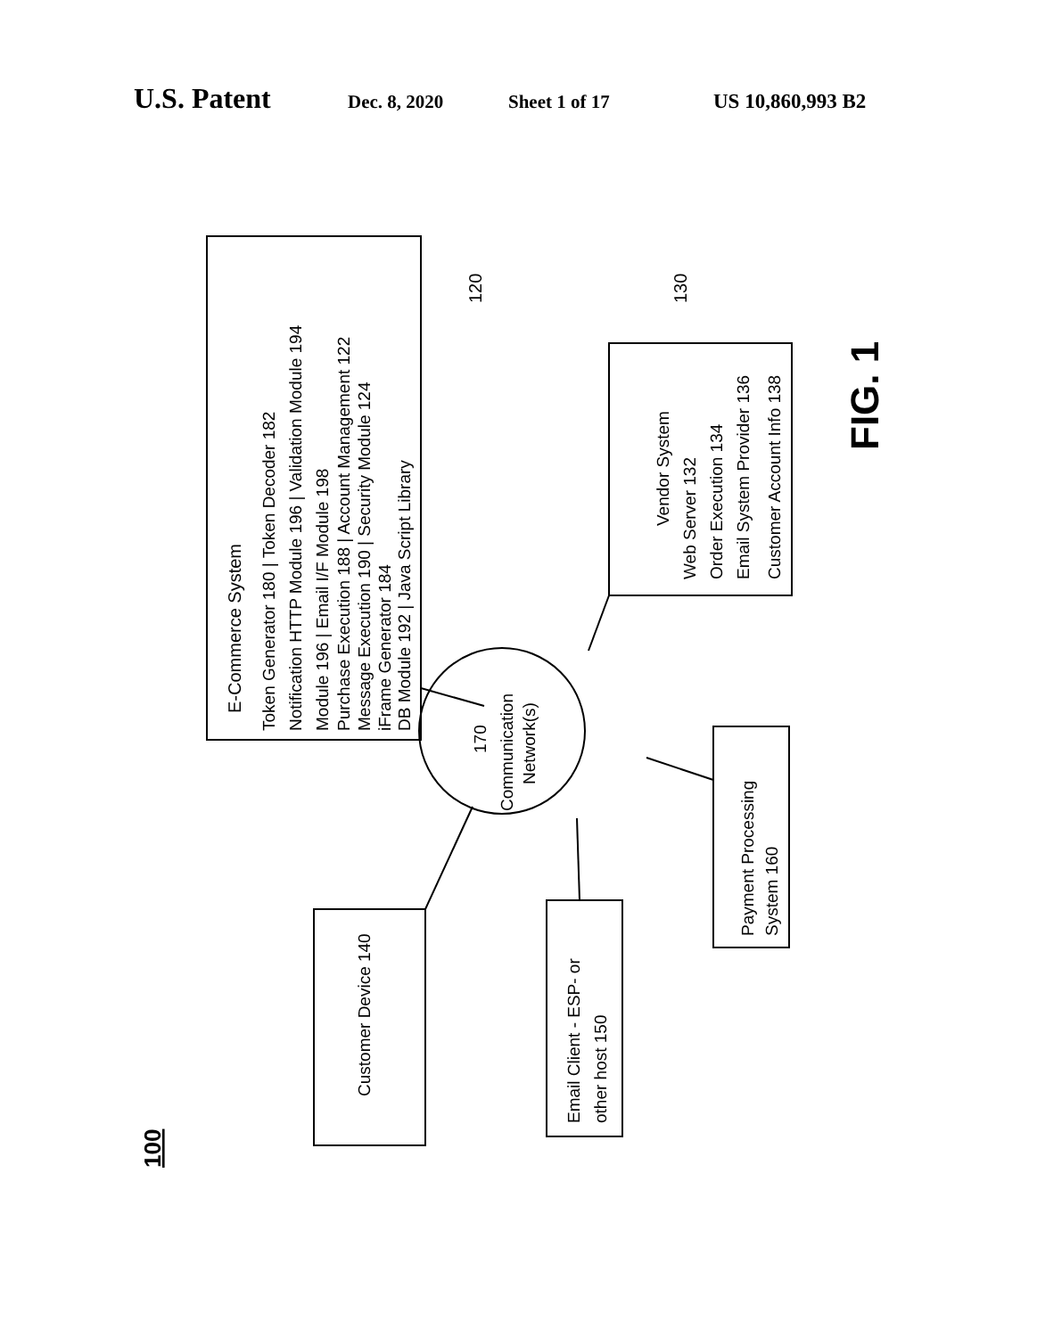U.S. Patent Dec. 8, 2020 Sheet 1 of 17 US 10,860,993 B2
E-Commerce System
Token Generator 180 | Token Decoder 182
Notification HTTP Module 196 | Validation Module 194
Module 196 | Email I/F Module 198
Purchase Execution 188 | Account Management 122
Message Execution 190 | Security Module 124
iFrame Generator 184
DB Module 192 | Java Script Library
120
Vendor System
Web Server 132
Order Execution 134
Email System Provider 136
Customer Account Info 138
130
170
Communication
Network(s)
Payment Processing
System 160
Email Client - ESP- or
other host 150
Customer Device 140
FIG. 1
100